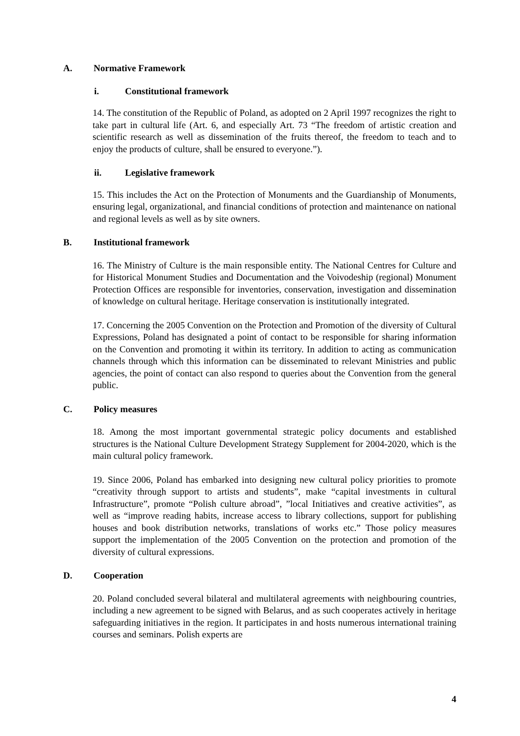A. Normative Framework
i. Constitutional framework
14. The constitution of the Republic of Poland, as adopted on 2 April 1997 recognizes the right to take part in cultural life (Art. 6, and especially Art. 73 “The freedom of artistic creation and scientific research as well as dissemination of the fruits thereof, the freedom to teach and to enjoy the products of culture, shall be ensured to everyone.”).
ii. Legislative framework
15. This includes the Act on the Protection of Monuments and the Guardianship of Monuments, ensuring legal, organizational, and financial conditions of protection and maintenance on national and regional levels as well as by site owners.
B. Institutional framework
16. The Ministry of Culture is the main responsible entity. The National Centres for Culture and for Historical Monument Studies and Documentation and the Voivodeship (regional) Monument Protection Offices are responsible for inventories, conservation, investigation and dissemination of knowledge on cultural heritage. Heritage conservation is institutionally integrated.
17. Concerning the 2005 Convention on the Protection and Promotion of the diversity of Cultural Expressions, Poland has designated a point of contact to be responsible for sharing information on the Convention and promoting it within its territory. In addition to acting as communication channels through which this information can be disseminated to relevant Ministries and public agencies, the point of contact can also respond to queries about the Convention from the general public.
C. Policy measures
18. Among the most important governmental strategic policy documents and established structures is the National Culture Development Strategy Supplement for 2004-2020, which is the main cultural policy framework.
19. Since 2006, Poland has embarked into designing new cultural policy priorities to promote “creativity through support to artists and students”, make “capital investments in cultural Infrastructure”, promote “Polish culture abroad”, ”local Initiatives and creative activities”, as well as “improve reading habits, increase access to library collections, support for publishing houses and book distribution networks, translations of works etc.” Those policy measures support the implementation of the 2005 Convention on the protection and promotion of the diversity of cultural expressions.
D. Cooperation
20. Poland concluded several bilateral and multilateral agreements with neighbouring countries, including a new agreement to be signed with Belarus, and as such cooperates actively in heritage safeguarding initiatives in the region. It participates in and hosts numerous international training courses and seminars. Polish experts are
4